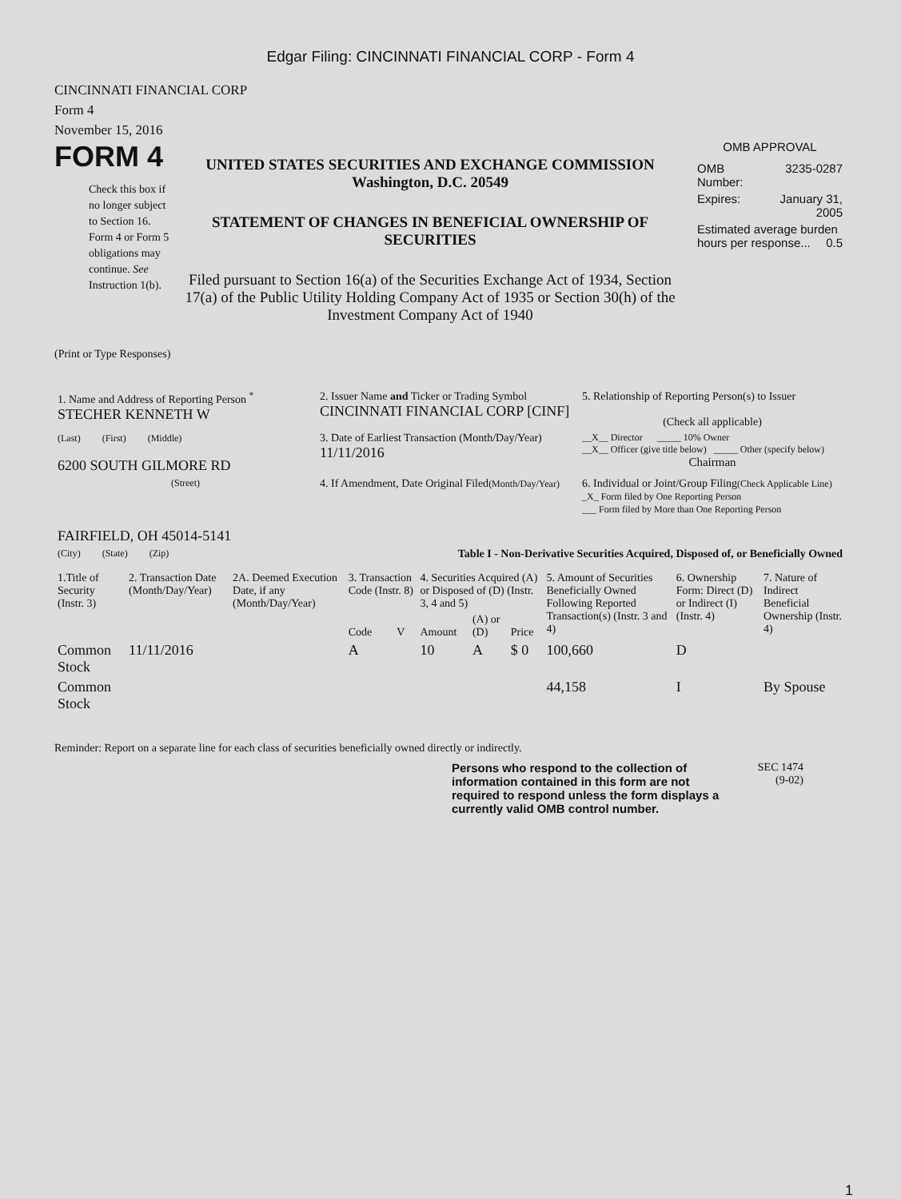Edgar Filing: CINCINNATI FINANCIAL CORP - Form 4
CINCINNATI FINANCIAL CORP
Form 4
November 15, 2016
FORM 4
Check this box if no longer subject to Section 16. Form 4 or Form 5 obligations may continue. See Instruction 1(b).
UNITED STATES SECURITIES AND EXCHANGE COMMISSION
Washington, D.C. 20549
STATEMENT OF CHANGES IN BENEFICIAL OWNERSHIP OF SECURITIES
Filed pursuant to Section 16(a) of the Securities Exchange Act of 1934, Section 17(a) of the Public Utility Holding Company Act of 1935 or Section 30(h) of the Investment Company Act of 1940
OMB APPROVAL
| OMB Number: | 3235-0287 |
| Expires: | January 31, 2005 |
| Estimated average burden hours per response... 0.5 | |
(Print or Type Responses)
| 1. Name and Address of Reporting Person <sup>*</sup> STECHER KENNETH W | 2. Issuer Name and Ticker or Trading Symbol CINCINNATI FINANCIAL CORP [CINF] | 5. Relationship of Reporting Person(s) to Issuer (Check all applicable) |
| (Last) (First) (Middle) 6200 SOUTH GILMORE RD | 3. Date of Earliest Transaction (Month/Day/Year) 11/11/2016 | __X__ Director _____ 10% Owner __X__ Officer (give title below) _____ Other (specify below) Chairman |
| (Street) FAIRFIELD, OH 45014-5141 | 4. If Amendment, Date Original Filed (Month/Day/Year) | 6. Individual or Joint/Group Filing (Check Applicable Line) _X_ Form filed by One Reporting Person ___ Form filed by More than One Reporting Person |
| (City) (State) (Zip) | Table I - Non-Derivative Securities Acquired, Disposed of, or Beneficially Owned | |
| 1.Title of Security (Instr. 3) | 2. Transaction Date (Month/Day/Year) | 2A. Deemed Execution Date, if any (Month/Day/Year) | 3. Transaction Code (Instr. 8) | | 4. Securities Acquired (A) or Disposed of (D) (Instr. 3, 4 and 5) | | | 5. Amount of Securities Beneficially Owned Following Reported Transaction(s) (Instr. 3 and 4) | 6. Ownership Form: Direct (D) or Indirect (I) (Instr. 4) | 7. Nature of Indirect Beneficial Ownership (Instr. 4) |
| --- | --- | --- | --- | --- | --- | --- | --- | --- | --- | --- |
| | | | Code | V | Amount | (A) or (D) | Price | | | |
| Common Stock | 11/11/2016 | | A | | 10 | A | $ 0 | 100,660 | D | |
| Common Stock | | | | | | | | 44,158 | I | By Spouse |
Reminder: Report on a separate line for each class of securities beneficially owned directly or indirectly.
Persons who respond to the collection of information contained in this form are not required to respond unless the form displays a currently valid OMB control number.
SEC 1474
(9-02)
1